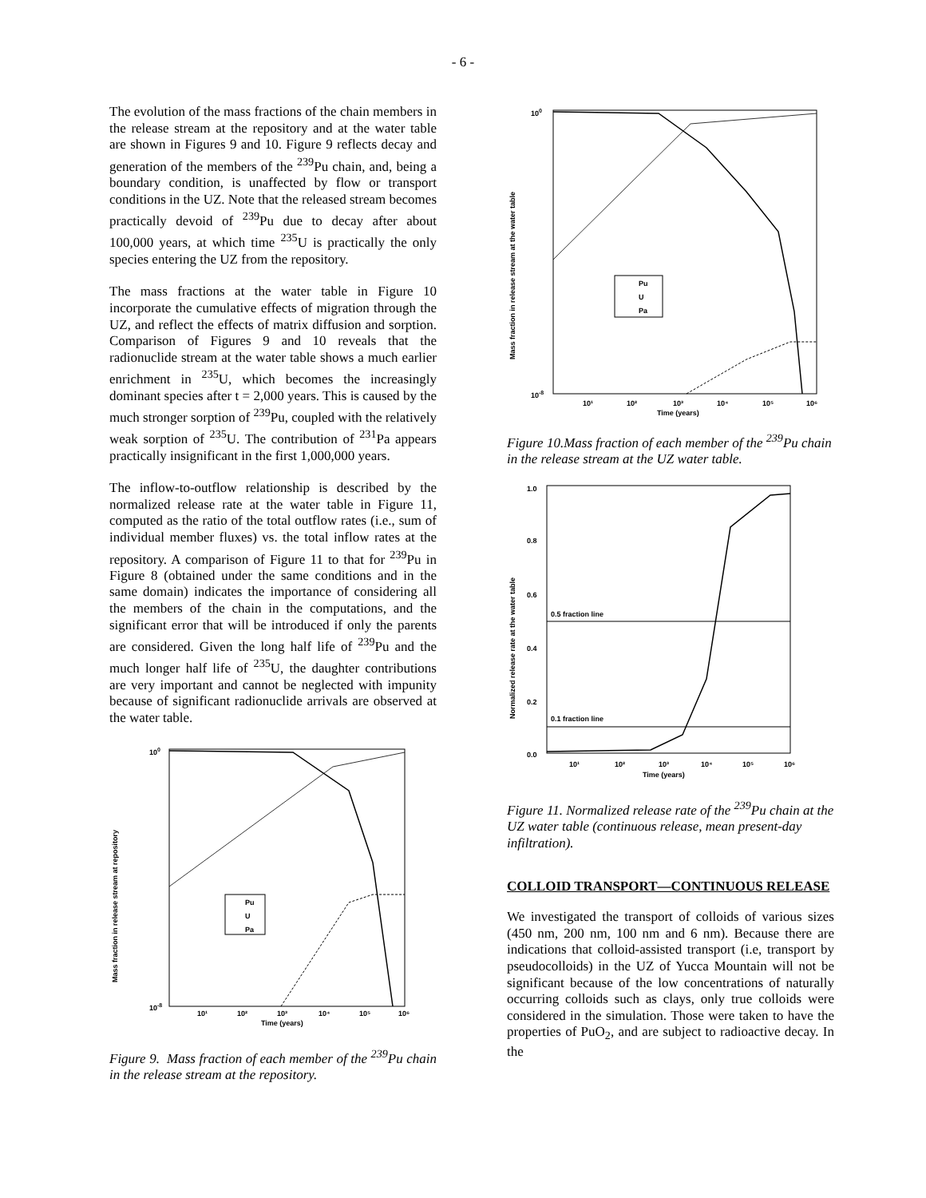- 6 -
The evolution of the mass fractions of the chain members in the release stream at the repository and at the water table are shown in Figures 9 and 10. Figure 9 reflects decay and generation of the members of the <sup>239</sup>Pu chain, and, being a boundary condition, is unaffected by flow or transport conditions in the UZ. Note that the released stream becomes practically devoid of <sup>239</sup>Pu due to decay after about 100,000 years, at which time <sup>235</sup>U is practically the only species entering the UZ from the repository.
The mass fractions at the water table in Figure 10 incorporate the cumulative effects of migration through the UZ, and reflect the effects of matrix diffusion and sorption. Comparison of Figures 9 and 10 reveals that the radionuclide stream at the water table shows a much earlier enrichment in <sup>235</sup>U, which becomes the increasingly dominant species after t = 2,000 years. This is caused by the much stronger sorption of <sup>239</sup>Pu, coupled with the relatively weak sorption of <sup>235</sup>U. The contribution of <sup>231</sup>Pa appears practically insignificant in the first 1,000,000 years.
The inflow-to-outflow relationship is described by the normalized release rate at the water table in Figure 11, computed as the ratio of the total outflow rates (i.e., sum of individual member fluxes) vs. the total inflow rates at the repository. A comparison of Figure 11 to that for <sup>239</sup>Pu in Figure 8 (obtained under the same conditions and in the same domain) indicates the importance of considering all the members of the chain in the computations, and the significant error that will be introduced if only the parents are considered. Given the long half life of <sup>239</sup>Pu and the much longer half life of <sup>235</sup>U, the daughter contributions are very important and cannot be neglected with impunity because of significant radionuclide arrivals are observed at the water table.
100
10-8
Mass fraction in release stream at repository
Pu
U
Pa
10¹
10²
10³
10⁴
10⁵
10⁶
Time (years)
Figure 9. Mass fraction of each member of the <sup>239</sup>Pu chain in the release stream at the repository.
100
10-8
Mass fraction in release stream at the water table
Pu
U
Pa
10¹
10²
10³
10⁴
10⁵
10⁶
Time (years)
Figure 10.Mass fraction of each member of the <sup>239</sup>Pu chain in the release stream at the UZ water table.
1.0
0.8
0.6
0.4
0.2
0.0
Normalized release rate at the water table
0.5 fraction line
0.1 fraction line
10¹
10²
10³
10⁴
10⁵
10⁶
Time (years)
Figure 11. Normalized release rate of the <sup>239</sup>Pu chain at the UZ water table (continuous release, mean present-day infiltration).
COLLOID TRANSPORT—CONTINUOUS RELEASE
We investigated the transport of colloids of various sizes (450 nm, 200 nm, 100 nm and 6 nm). Because there are indications that colloid-assisted transport (i.e, transport by pseudocolloids) in the UZ of Yucca Mountain will not be significant because of the low concentrations of naturally occurring colloids such as clays, only true colloids were considered in the simulation. Those were taken to have the properties of PuO<sub>2</sub>, and are subject to radioactive decay. In the